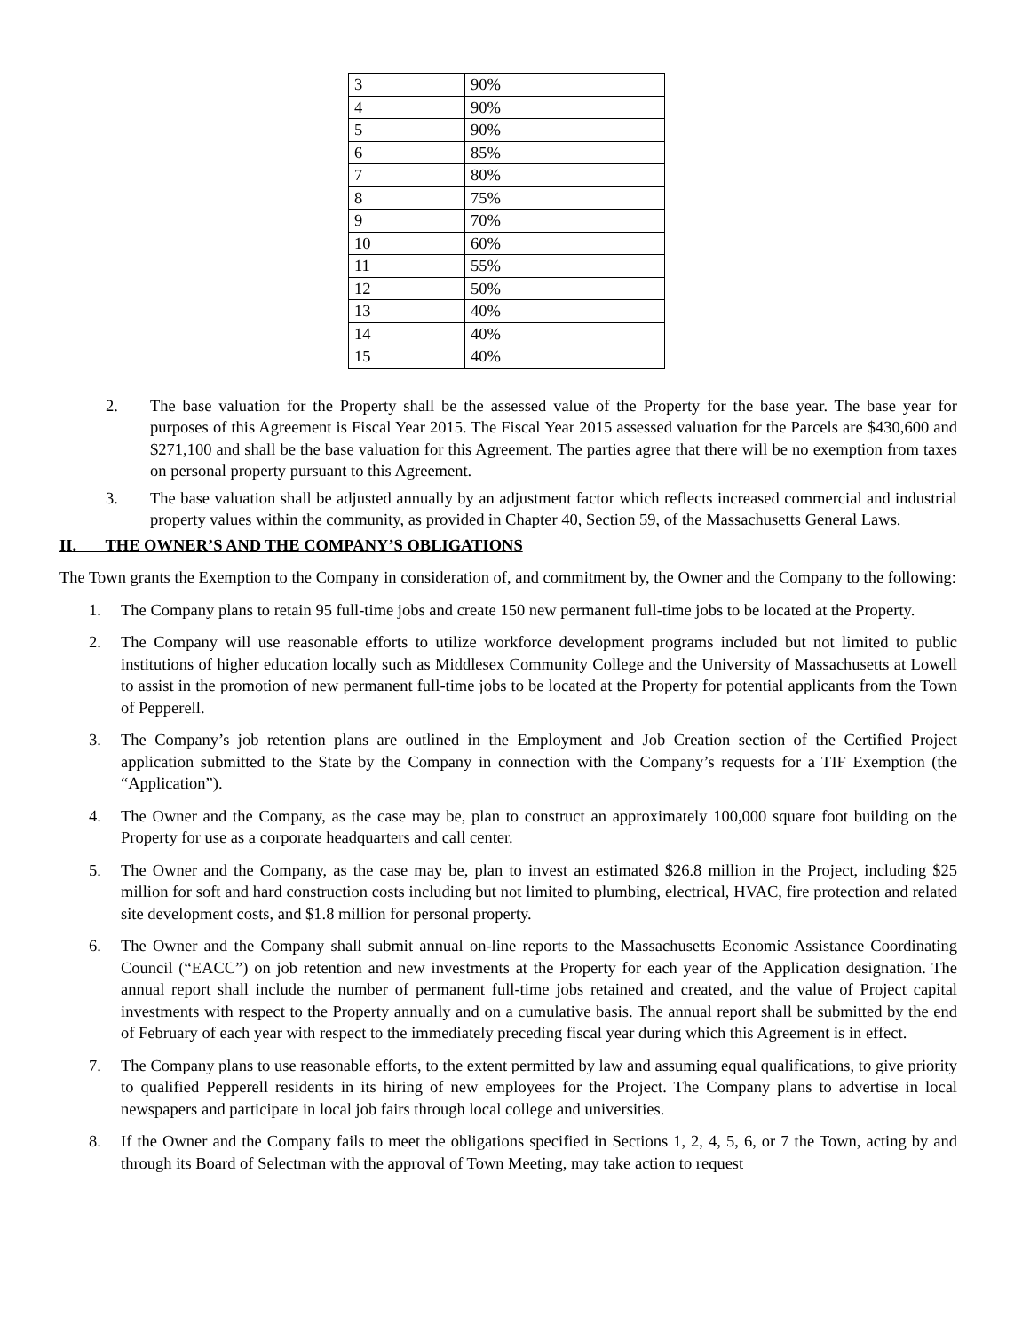| 3 | 90% |
| 4 | 90% |
| 5 | 90% |
| 6 | 85% |
| 7 | 80% |
| 8 | 75% |
| 9 | 70% |
| 10 | 60% |
| 11 | 55% |
| 12 | 50% |
| 13 | 40% |
| 14 | 40% |
| 15 | 40% |
2. The base valuation for the Property shall be the assessed value of the Property for the base year. The base year for purposes of this Agreement is Fiscal Year 2015. The Fiscal Year 2015 assessed valuation for the Parcels are $430,600 and $271,100 and shall be the base valuation for this Agreement. The parties agree that there will be no exemption from taxes on personal property pursuant to this Agreement.
3. The base valuation shall be adjusted annually by an adjustment factor which reflects increased commercial and industrial property values within the community, as provided in Chapter 40, Section 59, of the Massachusetts General Laws.
II. THE OWNER’S AND THE COMPANY’S OBLIGATIONS
The Town grants the Exemption to the Company in consideration of, and commitment by, the Owner and the Company to the following:
1. The Company plans to retain 95 full-time jobs and create 150 new permanent full-time jobs to be located at the Property.
2. The Company will use reasonable efforts to utilize workforce development programs included but not limited to public institutions of higher education locally such as Middlesex Community College and the University of Massachusetts at Lowell to assist in the promotion of new permanent full-time jobs to be located at the Property for potential applicants from the Town of Pepperell.
3. The Company’s job retention plans are outlined in the Employment and Job Creation section of the Certified Project application submitted to the State by the Company in connection with the Company’s requests for a TIF Exemption (the “Application”).
4. The Owner and the Company, as the case may be, plan to construct an approximately 100,000 square foot building on the Property for use as a corporate headquarters and call center.
5. The Owner and the Company, as the case may be, plan to invest an estimated $26.8 million in the Project, including $25 million for soft and hard construction costs including but not limited to plumbing, electrical, HVAC, fire protection and related site development costs, and $1.8 million for personal property.
6. The Owner and the Company shall submit annual on-line reports to the Massachusetts Economic Assistance Coordinating Council (“EACC”) on job retention and new investments at the Property for each year of the Application designation. The annual report shall include the number of permanent full-time jobs retained and created, and the value of Project capital investments with respect to the Property annually and on a cumulative basis. The annual report shall be submitted by the end of February of each year with respect to the immediately preceding fiscal year during which this Agreement is in effect.
7. The Company plans to use reasonable efforts, to the extent permitted by law and assuming equal qualifications, to give priority to qualified Pepperell residents in its hiring of new employees for the Project. The Company plans to advertise in local newspapers and participate in local job fairs through local college and universities.
8. If the Owner and the Company fails to meet the obligations specified in Sections 1, 2, 4, 5, 6, or 7 the Town, acting by and through its Board of Selectman with the approval of Town Meeting, may take action to request